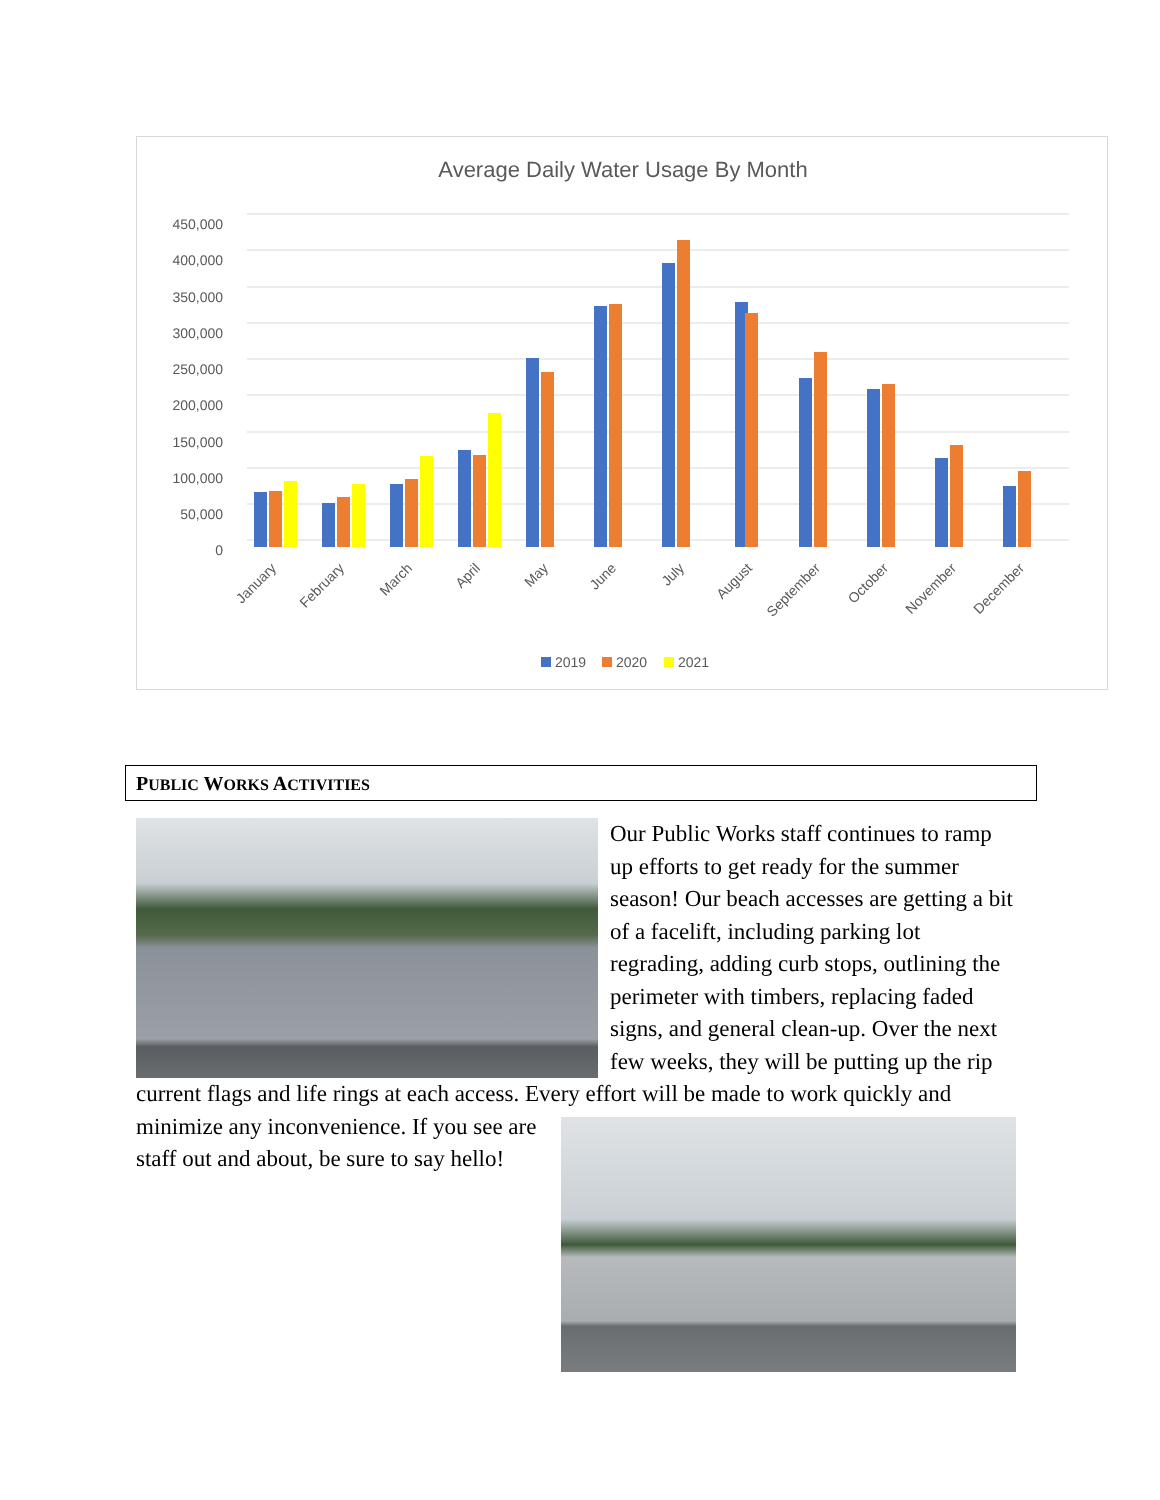Average Daily Water Usage By Month
450,000
400,000
350,000
300,000
250,000
200,000
150,000
100,000
50,000
0
January
February
March
April
May
June
July
August
September
October
November
December
2019
2020
2021
PUBLIC WORKS ACTIVITIES
Our Public Works staff continues to ramp up efforts to get ready for the summer season! Our beach accesses are getting a bit of a facelift, including parking lot regrading, adding curb stops, outlining the perimeter with timbers, replacing faded signs, and general clean-up. Over the next few weeks, they will be putting up the rip current flags and life rings at each access. Every
effort will be made to work quickly and minimize any inconvenience. If you see are staff out and about, be sure to say hello!